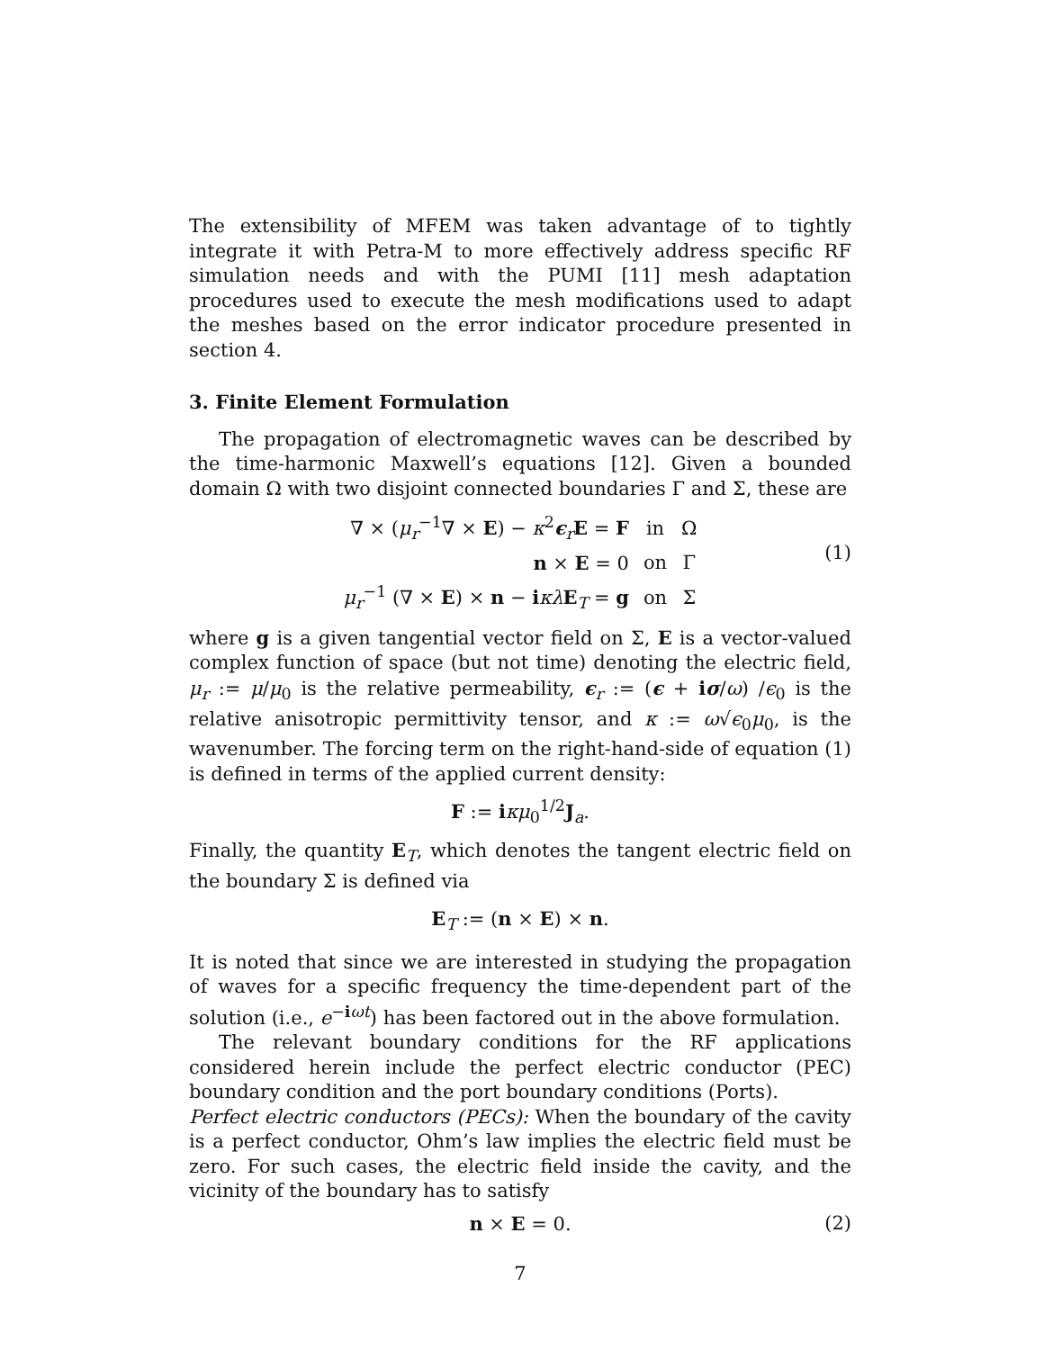The extensibility of MFEM was taken advantage of to tightly integrate it with Petra-M to more effectively address specific RF simulation needs and with the PUMI [11] mesh adaptation procedures used to execute the mesh modifications used to adapt the meshes based on the error indicator procedure presented in section 4.
3. Finite Element Formulation
The propagation of electromagnetic waves can be described by the time-harmonic Maxwell’s equations [12]. Given a bounded domain Ω with two disjoint connected boundaries Γ and Σ, these are
| ∇ × ( μ<sub>r</sub><sup>−1</sup>∇ × E ) − κ<sup>2</sup> ϵ<sub>r</sub> E = F | in | Ω |
| n × E = 0 | on | Γ |
| μ<sub>r</sub><sup>−1</sup> (∇ × E ) × n − i κλ E<sub>T</sub> = g | on | Σ |
(1)
where g is a given tangential vector field on Σ, E is a vector-valued complex function of space (but not time) denoting the electric field, μ<sub>r</sub> := μ/μ<sub>0</sub> is the relative permeability, ϵ<sub>r</sub> := (ϵ + iσ/ω) /ϵ<sub>0</sub> is the relative anisotropic permittivity tensor, and κ := ω√ϵ<sub>0</sub>μ<sub>0</sub>, is the wavenumber. The forcing term on the right-hand-side of equation (1) is defined in terms of the applied current density:
F := iκμ<sub>0</sub><sup>1/2</sup>J<sub>a</sub>.
Finally, the quantity E<sub>T</sub>, which denotes the tangent electric field on the boundary Σ is defined via
E<sub>T</sub> := (n × E) × n.
It is noted that since we are interested in studying the propagation of waves for a specific frequency the time-dependent part of the solution (i.e., e<sup>−iωt</sup>) has been factored out in the above formulation.
The relevant boundary conditions for the RF applications considered herein include the perfect electric conductor (PEC) boundary condition and the port boundary conditions (Ports).
Perfect electric conductors (PECs): When the boundary of the cavity is a perfect conductor, Ohm’s law implies the electric field must be zero. For such cases, the electric field inside the cavity, and the vicinity of the boundary has to satisfy
n × E = 0. (2)
7